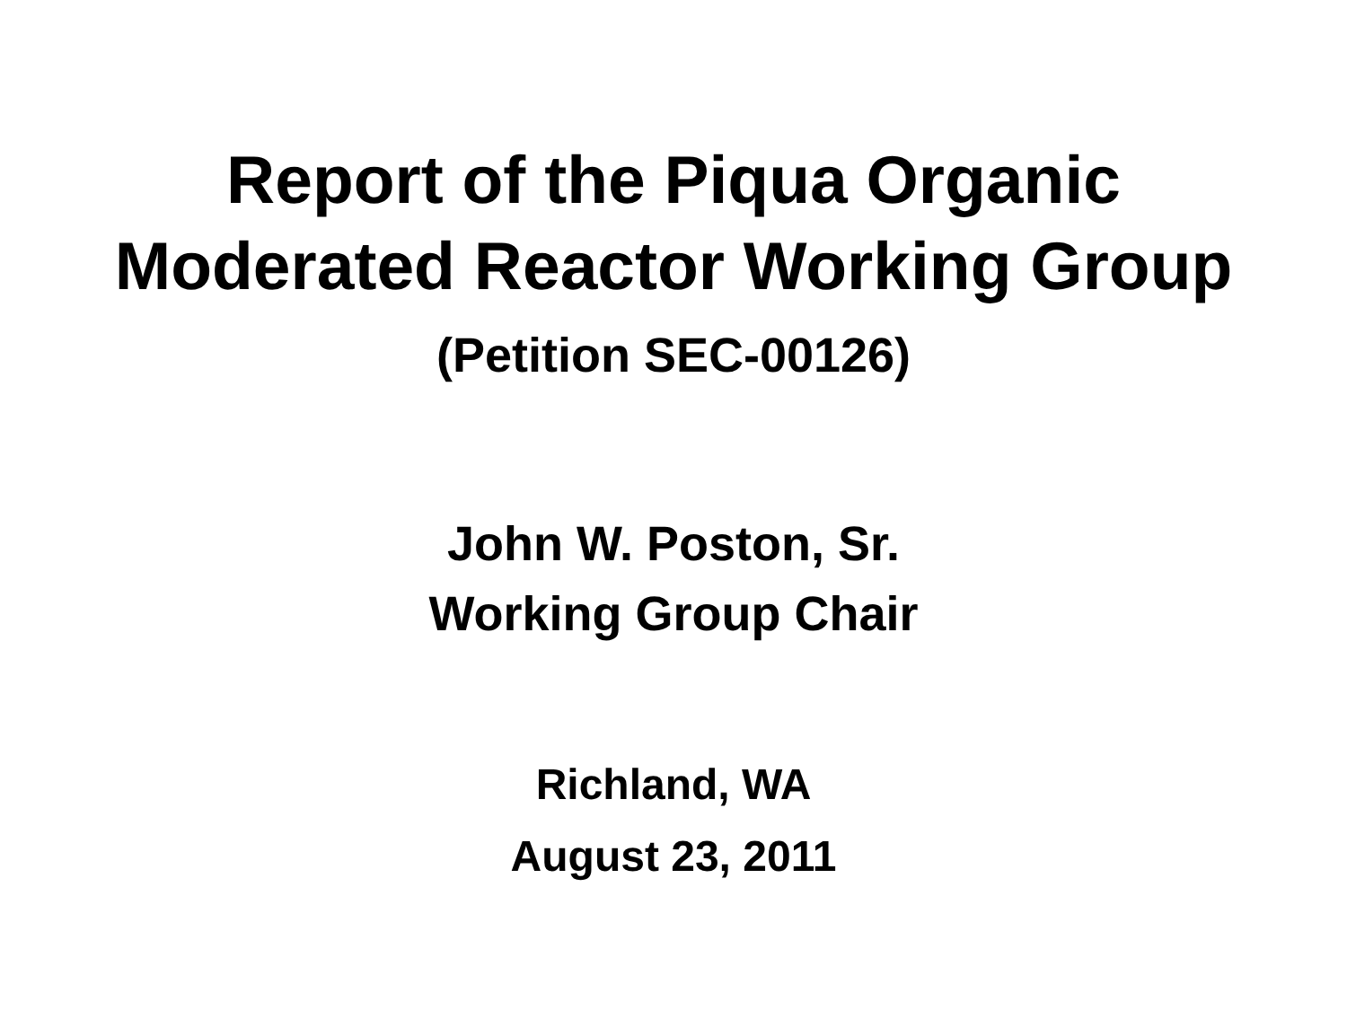Report of the Piqua Organic
Moderated Reactor Working Group
(Petition SEC-00126)
John W. Poston, Sr.
Working Group Chair
Richland, WA
August 23, 2011